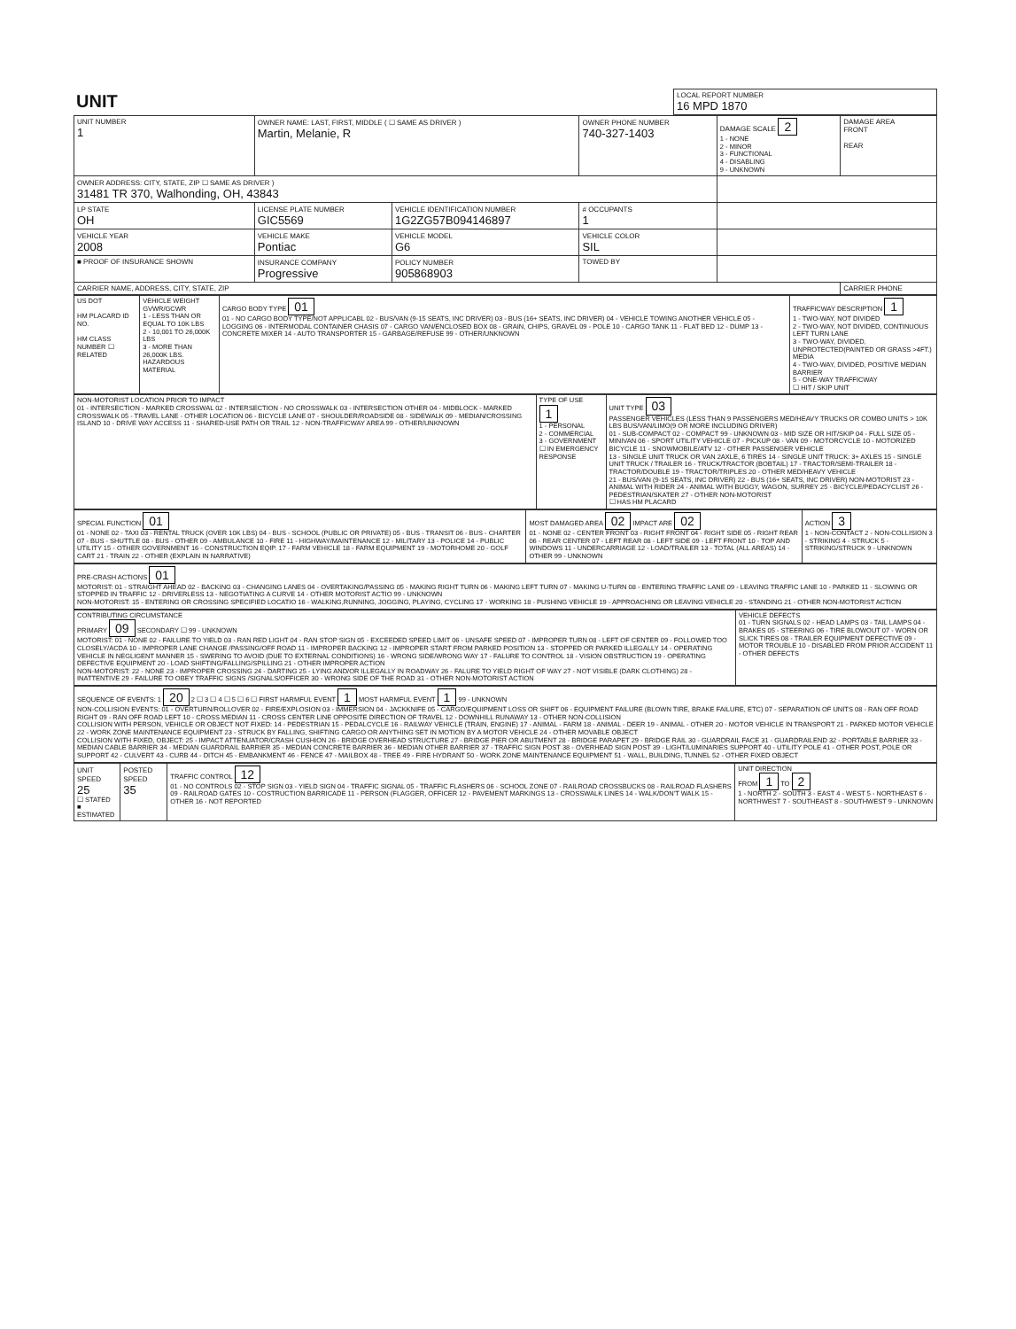| UNIT | LOCAL REPORT NUMBER 16 MPD 1870 |
| UNIT NUMBER 1 | OWNER NAME: LAST, FIRST, MIDDLE ( ☐ SAME AS DRIVER ) Martin, Melanie, R | | | OWNER PHONE NUMBER 740-327-1403 | DAMAGE SCALE 2 1 - NONE 2 - MINOR 3 - FUNCTIONAL 4 - DISABLING 9 - UNKNOWN | DAMAGE AREA FRONT REAR |
| OWNER ADDRESS: CITY, STATE, ZIP ☐ SAME AS DRIVER ) 31481 TR 370, Walhonding, OH, 43843 | | | | | | |
| LP STATE OH | LICENSE PLATE NUMBER GIC5569 | VEHICLE IDENTIFICATION NUMBER 1G2ZG57B094146897 | | # OCCUPANTS 1 | | |
| VEHICLE YEAR 2008 | VEHICLE MAKE Pontiac | VEHICLE MODEL G6 | VEHICLE COLOR SIL | | | |
| ■ PROOF OF INSURANCE SHOWN | INSURANCE COMPANY Progressive | POLICY NUMBER 905868903 | TOWED BY | | | |
| CARRIER NAME, ADDRESS, CITY, STATE, ZIP | | | | | | CARRIER PHONE |
| US DOT HM PLACARD ID NO. HM CLASS NUMBER ☐ RELATED | VEHICLE WEIGHT GVWR/GCWR 1 - LESS THAN OR EQUAL TO 10K LBS 2 - 10,001 TO 26,000K LBS 3 - MORE THAN 26,000K LBS. HAZARDOUS MATERIAL | CARGO BODY TYPE 01 01 - NO CARGO BODY TYPE/NOT APPLICABL 02 - BUS/VAN (9-15 SEATS, INC DRIVER) 03 - BUS (16+ SEATS, INC DRIVER) 04 - VEHICLE TOWING ANOTHER VEHICLE 05 - LOGGING 06 - INTERMODAL CONTAINER CHASIS 07 - CARGO VAN/ENCLOSED BOX 08 - GRAIN, CHIPS, GRAVEL 09 - POLE 10 - CARGO TANK 11 - FLAT BED 12 - DUMP 13 - CONCRETE MIXER 14 - AUTO TRANSPORTER 15 - GARBAGE/REFUSE 99 - OTHER/UNKNOWN | TRAFFICWAY DESCRIPTION 1 1 - TWO-WAY, NOT DIVIDED 2 - TWO-WAY, NOT DIVIDED, CONTINUOUS LEFT TURN LANE 3 - TWO-WAY, DIVIDED, UNPROTECTED(PAINTED OR GRASS >4FT.) MEDIA 4 - TWO-WAY, DIVIDED, POSITIVE MEDIAN BARRIER 5 - ONE-WAY TRAFFICWAY ☐ HIT / SKIP UNIT |
| NON-MOTORIST LOCATION PRIOR TO IMPACT 01 - INTERSECTION - MARKED CROSSWAL 02 - INTERSECTION - NO CROSSWALK 03 - INTERSECTION OTHER 04 - MIDBLOCK - MARKED CROSSWALK 05 - TRAVEL LANE - OTHER LOCATION 06 - BICYCLE LANE 07 - SHOULDER/ROADSIDE 08 - SIDEWALK 09 - MEDIAN/CROSSING ISLAND 10 - DRIVE WAY ACCESS 11 - SHARED-USE PATH OR TRAIL 12 - NON-TRAFFICWAY AREA 99 - OTHER/UNKNOWN | TYPE OF USE 1 1 - PERSONAL 2 - COMMERCIAL 3 - GOVERNMENT ☐ IN EMERGENCY RESPONSE | UNIT TYPE 03 PASSENGER VEHICLES (LESS THAN 9 PASSENGERS MED/HEAVY TRUCKS OR COMBO UNITS > 10K LBS BUS/VAN/LIMO(9 OR MORE INCLUDING DRIVER) 01 - SUB-COMPACT 02 - COMPACT 99 - UNKNOWN 03 - MID SIZE OR HIT/SKIP 04 - FULL SIZE 05 - MINIVAN 06 - SPORT UTILITY VEHICLE 07 - PICKUP 08 - VAN 09 - MOTORCYCLE 10 - MOTORIZED BICYCLE 11 - SNOWMOBILE/ATV 12 - OTHER PASSENGER VEHICLE 13 - SINGLE UNIT TRUCK OR VAN 2AXLE, 6 TIRES 14 - SINGLE UNIT TRUCK: 3+ AXLES 15 - SINGLE UNIT TRUCK / TRAILER 16 - TRUCK/TRACTOR (BOBTAIL) 17 - TRACTOR/SEMI-TRAILER 18 - TRACTOR/DOUBLE 19 - TRACTOR/TRIPLES 20 - OTHER MED/HEAVY VEHICLE 21 - BUS/VAN (9-15 SEATS, INC DRIVER) 22 - BUS (16+ SEATS, INC DRIVER) NON-MOTORIST 23 - ANIMAL WITH RIDER 24 - ANIMAL WITH BUGGY, WAGON, SURREY 25 - BICYCLE/PEDACYCLIST 26 - PEDESTRIAN/SKATER 27 - OTHER NON-MOTORIST ☐ HAS HM PLACARD |
| SPECIAL FUNCTION 01 01 - NONE 02 - TAXI 03 - RENTAL TRUCK (OVER 10K LBS) 04 - BUS - SCHOOL (PUBLIC OR PRIVATE) 05 - BUS - TRANSIT 06 - BUS - CHARTER 07 - BUS - SHUTTLE 08 - BUS - OTHER 09 - AMBULANCE 10 - FIRE 11 - HIGHWAY/MAINTENANCE 12 - MILITARY 13 - POLICE 14 - PUBLIC UTILITY 15 - OTHER GOVERNMENT 16 - CONSTRUCTION EQIP. 17 - FARM VEHICLE 18 - FARM EQUIPMENT 19 - MOTORHOME 20 - GOLF CART 21 - TRAIN 22 - OTHER (EXPLAIN IN NARRATIVE) | MOST DAMAGED AREA 02 IMPACT ARE 02 01 - NONE 02 - CENTER FRONT 03 - RIGHT FRONT 04 - RIGHT SIDE 05 - RIGHT REAR 06 - REAR CENTER 07 - LEFT REAR 08 - LEFT SIDE 09 - LEFT FRONT 10 - TOP AND WINDOWS 11 - UNDERCARRIAGE 12 - LOAD/TRAILER 13 - TOTAL (ALL AREAS) 14 - OTHER 99 - UNKNOWN | ACTION 3 1 - NON-CONTACT 2 - NON-COLLISION 3 - STRIKING 4 - STRUCK 5 - STRIKING/STRUCK 9 - UNKNOWN |
| PRE-CRASH ACTIONS 01 MOTORIST: 01 - STRAIGHT AHEAD 02 - BACKING 03 - CHANGING LANES 04 - OVERTAKING/PASSING 05 - MAKING RIGHT TURN 06 - MAKING LEFT TURN 07 - MAKING U-TURN 08 - ENTERING TRAFFIC LANE 09 - LEAVING TRAFFIC LANE 10 - PARKED 11 - SLOWING OR STOPPED IN TRAFFIC 12 - DRIVERLESS 13 - NEGOTIATING A CURVE 14 - OTHER MOTORIST ACTIO 99 - UNKNOWN NON-MOTORIST: 15 - ENTERING OR CROSSING SPECIFIED LOCATIO 16 - WALKING,RUNNING, JOGGING, PLAYING, CYCLING 17 - WORKING 18 - PUSHING VEHICLE 19 - APPROACHING OR LEAVING VEHICLE 20 - STANDING 21 - OTHER NON-MOTORIST ACTION |
| CONTRIBUTING CIRCUMSTANCE PRIMARY 09 SECONDARY ☐ 99 - UNKNOWN MOTORIST: 01 - NONE 02 - FAILURE TO YIELD 03 - RAN RED LIGHT 04 - RAN STOP SIGN 05 - EXCEEDED SPEED LIMIT 06 - UNSAFE SPEED 07 - IMPROPER TURN 08 - LEFT OF CENTER 09 - FOLLOWED TOO CLOSELY/ACDA 10 - IMPROPER LANE CHANGE /PASSING/OFF ROAD 11 - IMPROPER BACKING 12 - IMPROPER START FROM PARKED POSITION 13 - STOPPED OR PARKED ILLEGALLY 14 - OPERATING VEHICLE IN NEGLIGENT MANNER 15 - SWERING TO AVOID (DUE TO EXTERNAL CONDITIONS) 16 - WRONG SIDE/WRONG WAY 17 - FALURE TO CONTROL 18 - VISION OBSTRUCTION 19 - OPERATING DEFECTIVE EQUIPMENT 20 - LOAD SHIFTING/FALLING/SPILLING 21 - OTHER IMPROPER ACTION NON-MOTORIST: 22 - NONE 23 - IMPROPER CROSSING 24 - DARTING 25 - LYING AND/OR ILLEGALLY IN ROADWAY 26 - FALURE TO YIELD RIGHT OF WAY 27 - NOT VISIBLE (DARK CLOTHING) 28 - INATTENTIVE 29 - FAILURE TO OBEY TRAFFIC SIGNS /SIGNALS/OFFICER 30 - WRONG SIDE OF THE ROAD 31 - OTHER NON-MOTORIST ACTION | VEHICLE DEFECTS 01 - TURN SIGNALS 02 - HEAD LAMPS 03 - TAIL LAMPS 04 - BRAKES 05 - STEERING 06 - TIRE BLOWOUT 07 - WORN OR SLICK TIRES 08 - TRAILER EQUIPMENT DEFECTIVE 09 - MOTOR TROUBLE 10 - DISABLED FROM PRIOR ACCIDENT 11 - OTHER DEFECTS |
| SEQUENCE OF EVENTS: 1 20 2 ☐ 3 ☐ 4 ☐ 5 ☐ 6 ☐ FIRST HARMFUL EVENT 1 MOST HARMFUL EVENT 1 99 - UNKNOWN NON-COLLISION EVENTS: 01 - OVERTURN/ROLLOVER 02 - FIRE/EXPLOSION 03 - IMMERSION 04 - JACKKNIFE 05 - CARGO/EQUIPMENT LOSS OR SHIFT 06 - EQUIPMENT FAILURE (BLOWN TIRE, BRAKE FAILURE, ETC) 07 - SEPARATION OF UNITS 08 - RAN OFF ROAD RIGHT 09 - RAN OFF ROAD LEFT 10 - CROSS MEDIAN 11 - CROSS CENTER LINE OPPOSITE DIRECTION OF TRAVEL 12 - DOWNHILL RUNAWAY 13 - OTHER NON-COLLISION COLLISION WITH PERSON, VEHICLE OR OBJECT NOT FIXED: 14 - PEDESTRIAN 15 - PEDALCYCLE 16 - RAILWAY VEHICLE (TRAIN, ENGINE) 17 - ANIMAL - FARM 18 - ANIMAL - DEER 19 - ANIMAL - OTHER 20 - MOTOR VEHICLE IN TRANSPORT 21 - PARKED MOTOR VEHICLE 22 - WORK ZONE MAINTENANCE EQUIPMENT 23 - STRUCK BY FALLING, SHIFTING CARGO OR ANYTHING SET IN MOTION BY A MOTOR VEHICLE 24 - OTHER MOVABLE OBJECT COLLISION WITH FIXED, OBJECT: 25 - IMPACT ATTENUATOR/CRASH CUSHION 26 - BRIDGE OVERHEAD STRUCTURE 27 - BRIDGE PIER OR ABUTMENT 28 - BRIDGE PARAPET 29 - BRIDGE RAIL 30 - GUARDRAIL FACE 31 - GUARDRAILEND 32 - PORTABLE BARRIER 33 - MEDIAN CABLE BARRIER 34 - MEDIAN GUARDRAIL BARRIER 35 - MEDIAN CONCRETE BARRIER 36 - MEDIAN OTHER BARRIER 37 - TRAFFIC SIGN POST 38 - OVERHEAD SIGN POST 39 - LIGHT/LUMINARIES SUPPORT 40 - UTILITY POLE 41 - OTHER POST, POLE OR SUPPORT 42 - CULVERT 43 - CURB 44 - DITCH 45 - EMBANKMENT 46 - FENCE 47 - MAILBOX 48 - TREE 49 - FIRE HYDRANT 50 - WORK ZONE MAINTENANCE EQUIPMENT 51 - WALL, BUILDING, TUNNEL 52 - OTHER FIXED OBJECT |
| UNIT SPEED 25 ☐ STATED ■ ESTIMATED | POSTED SPEED 35 | TRAFFIC CONTROL 12 01 - NO CONTROLS 02 - STOP SIGN 03 - YIELD SIGN 04 - TRAFFIC SIGNAL 05 - TRAFFIC FLASHERS 06 - SCHOOL ZONE 07 - RAILROAD CROSSBUCKS 08 - RAILROAD FLASHERS 09 - RAILROAD GATES 10 - COSTRUCTION BARRICADE 11 - PERSON (FLAGGER, OFFICER 12 - PAVEMENT MARKINGS 13 - CROSSWALK LINES 14 - WALK/DON'T WALK 15 - OTHER 16 - NOT REPORTED | UNIT DIRECTION FROM 1 TO 2 1 - NORTH 2 - SOUTH 3 - EAST 4 - WEST 5 - NORTHEAST 6 - NORTHWEST 7 - SOUTHEAST 8 - SOUTHWEST 9 - UNKNOWN |